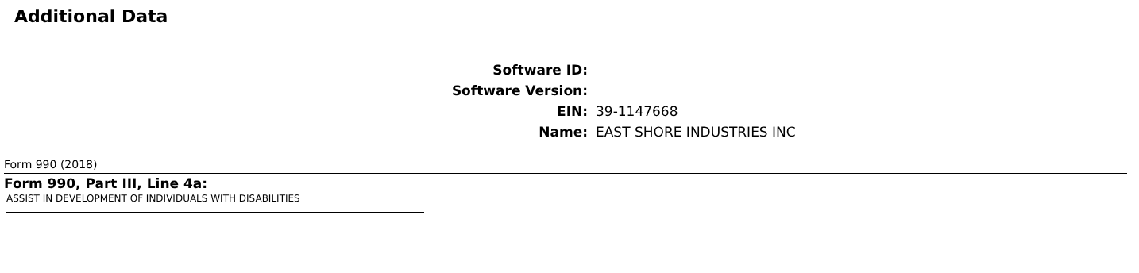Additional Data
| Software ID: | |
| Software Version: | |
| EIN: | 39-1147668 |
| Name: | EAST SHORE INDUSTRIES INC |
Form 990 (2018)
Form 990, Part III, Line 4a:
ASSIST IN DEVELOPMENT OF INDIVIDUALS WITH DISABILITIES